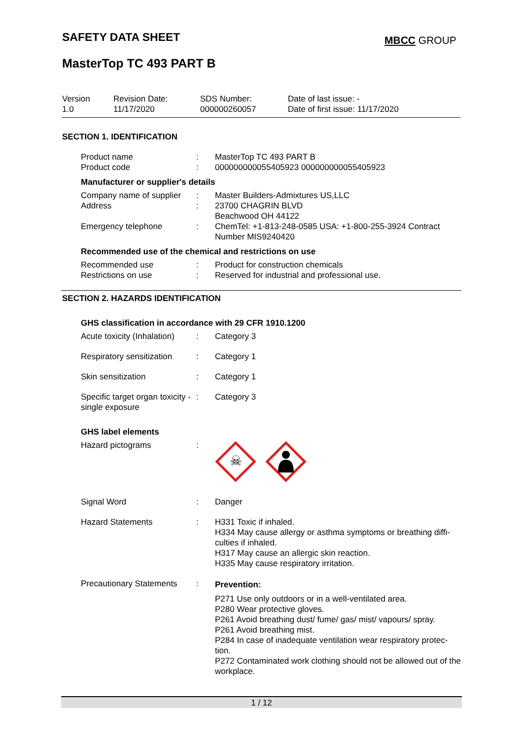SAFETY DATA SHEET MBCC GROUP
MasterTop TC 493 PART B
Version
1.0
Revision Date:
11/17/2020
SDS Number:
000000260057
Date of last issue: -
Date of first issue: 11/17/2020
SECTION 1. IDENTIFICATION
Product name
Product code
:
:
MasterTop TC 493 PART B
000000000055405923 000000000055405923
Manufacturer or supplier's details
Company name of supplier
Address
Emergency telephone
:
:
:
Master Builders-Admixtures US,LLC
23700 CHAGRIN BLVD
Beachwood OH 44122
ChemTel: +1-813-248-0585 USA: +1-800-255-3924 Contract Number MIS9240420
Recommended use of the chemical and restrictions on use
Recommended use
Restrictions on use
:
:
Product for construction chemicals
Reserved for industrial and professional use.
SECTION 2. HAZARDS IDENTIFICATION
GHS classification in accordance with 29 CFR 1910.1200
Acute toxicity (Inhalation)
: Category 3
Respiratory sensitization
: Category 1
Skin sensitization : Category 1
Specific target organ toxicity - single exposure
: Category 3
GHS label elements
Hazard pictograms :
☠
Signal Word : Danger
Hazard Statements : H331 Toxic if inhaled.
H334 May cause allergy or asthma symptoms or breathing diffi-culties if inhaled.
H317 May cause an allergic skin reaction.
H335 May cause respiratory irritation.
Precautionary Statements
: Prevention:
P271 Use only outdoors or in a well-ventilated area.
P280 Wear protective gloves.
P261 Avoid breathing dust/ fume/ gas/ mist/ vapours/ spray.
P261 Avoid breathing mist.
P284 In case of inadequate ventilation wear respiratory protec-tion.
P272 Contaminated work clothing should not be allowed out of the workplace.
1 / 12